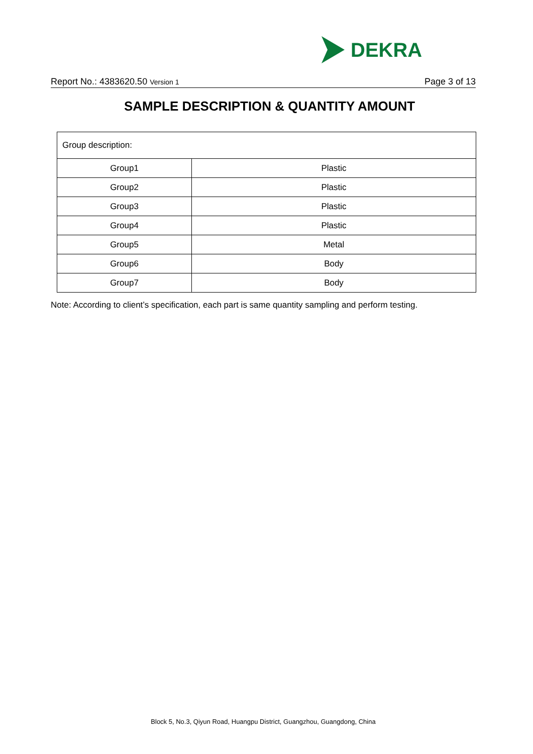DEKRA
Report No.: 4383620.50 Version 1 Page 3 of 13
SAMPLE DESCRIPTION & QUANTITY AMOUNT
| Group description: | |
| Group1 | Plastic |
| Group2 | Plastic |
| Group3 | Plastic |
| Group4 | Plastic |
| Group5 | Metal |
| Group6 | Body |
| Group7 | Body |
Note: According to client’s specification, each part is same quantity sampling and perform testing.
Block 5, No.3, Qiyun Road, Huangpu District, Guangzhou, Guangdong, China